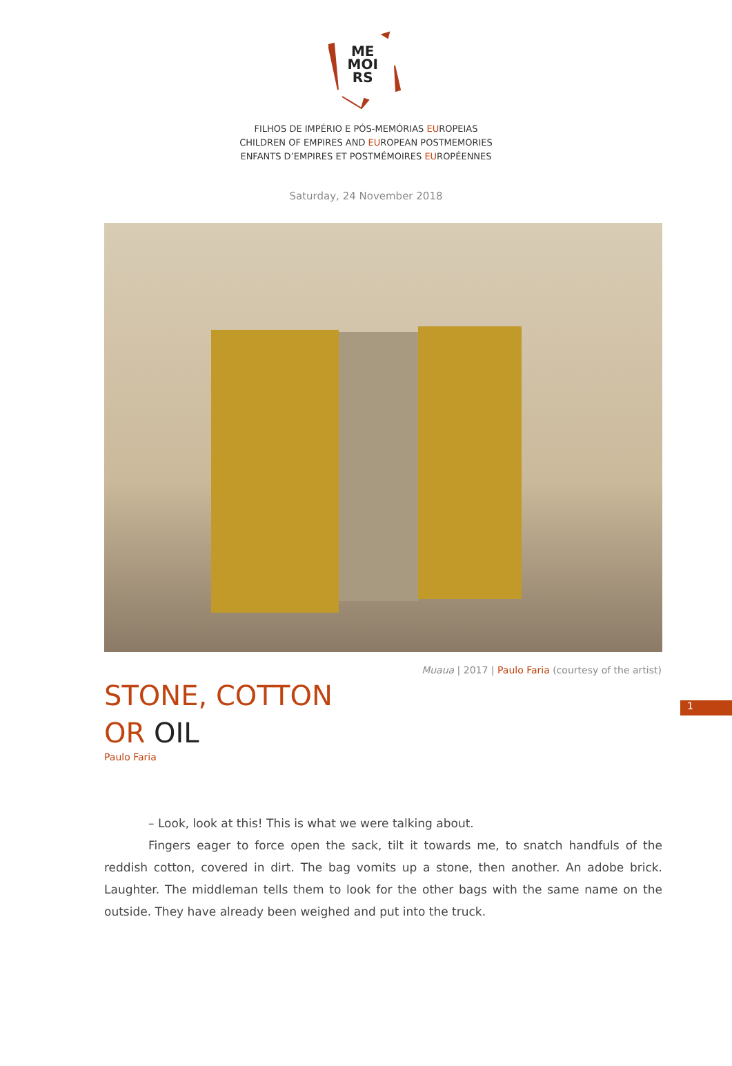ME
MOI
RS
FILHOS DE IMPÉRIO E PÓS-MEMÓRIAS EUROPEIAS
CHILDREN OF EMPIRES AND EUROPEAN POSTMEMORIES
ENFANTS D’EMPIRES ET POSTMÉMOIRES EUROPÉENNES
Saturday, 24 November 2018
Muaua | 2017 | Paulo Faria (courtesy of the artist)
1
STONE, COTTON
OR OIL
Paulo Faria
– Look, look at this! This is what we were talking about.
Fingers eager to force open the sack, tilt it towards me, to snatch handfuls of the reddish cotton, covered in dirt. The bag vomits up a stone, then another. An adobe brick. Laughter. The middleman tells them to look for the other bags with the same name on the outside. They have already been weighed and put into the truck.